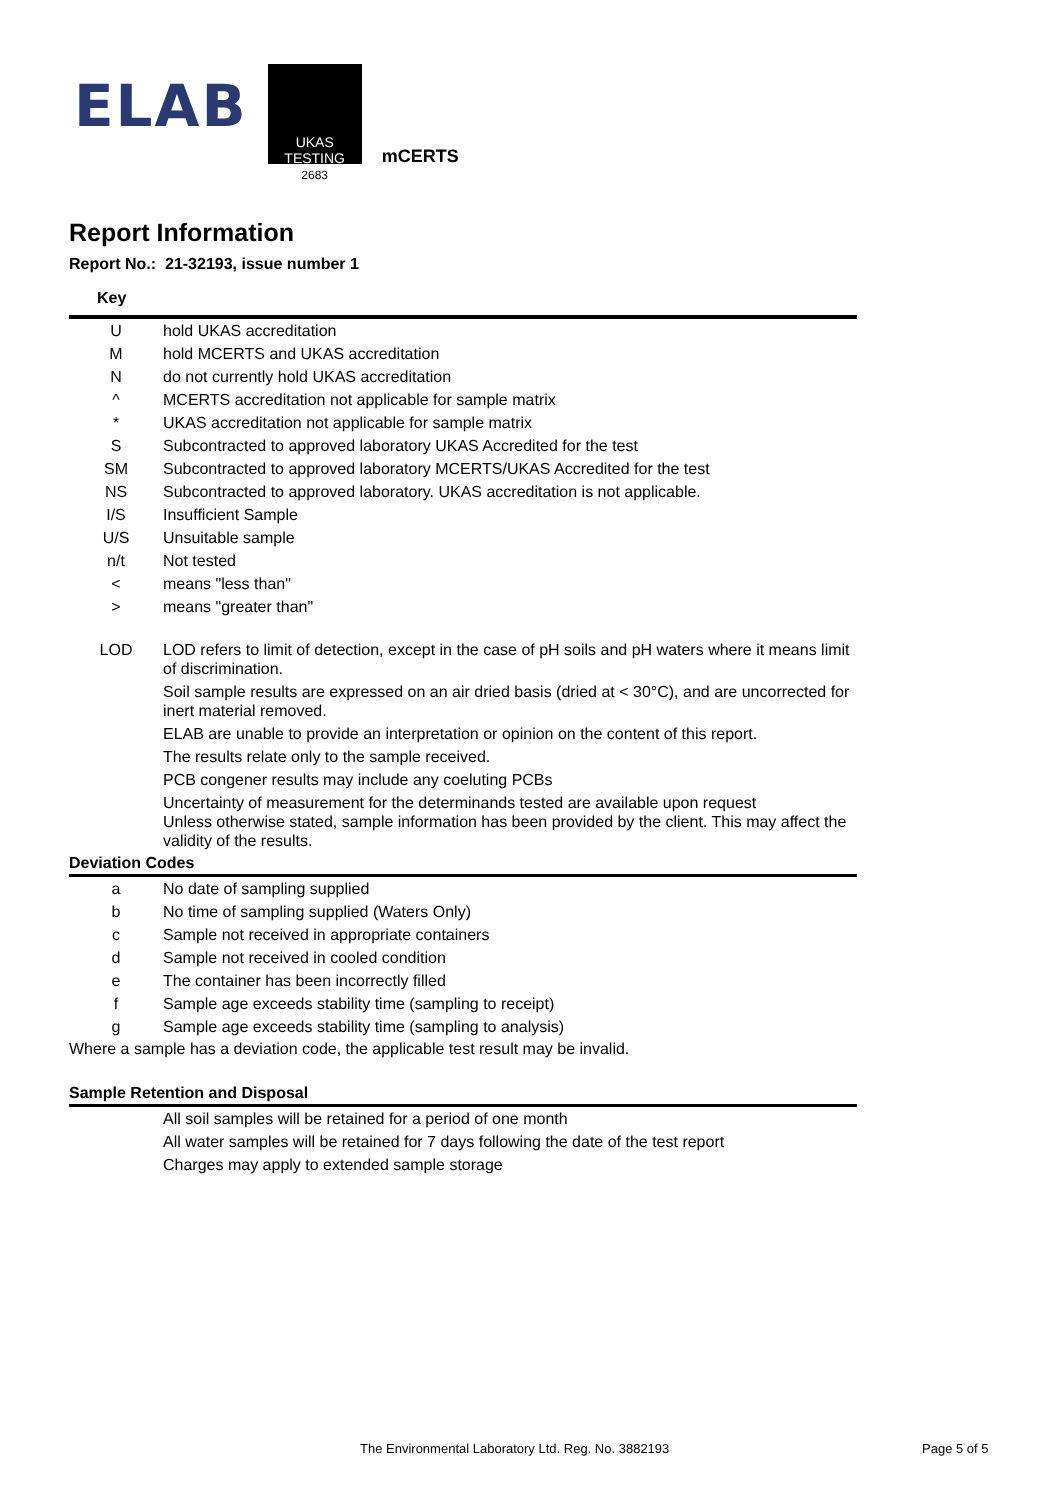ELAB
UKAS
TESTING
2683
mCERTS
Report Information
Report No.: 21-32193, issue number 1
Key
| U | hold UKAS accreditation |
| M | hold MCERTS and UKAS accreditation |
| N | do not currently hold UKAS accreditation |
| ^ | MCERTS accreditation not applicable for sample matrix |
| * | UKAS accreditation not applicable for sample matrix |
| S | Subcontracted to approved laboratory UKAS Accredited for the test |
| SM | Subcontracted to approved laboratory MCERTS/UKAS Accredited for the test |
| NS | Subcontracted to approved laboratory. UKAS accreditation is not applicable. |
| I/S | Insufficient Sample |
| U/S | Unsuitable sample |
| n/t | Not tested |
| < | means "less than" |
| > | means "greater than" |
| LOD | LOD refers to limit of detection, except in the case of pH soils and pH waters where it means limit of discrimination. |
| | Soil sample results are expressed on an air dried basis (dried at < 30°C), and are uncorrected for inert material removed. |
| | ELAB are unable to provide an interpretation or opinion on the content of this report. |
| | The results relate only to the sample received. |
| | PCB congener results may include any coeluting PCBs |
| | Uncertainty of measurement for the determinands tested are available upon request Unless otherwise stated, sample information has been provided by the client. This may affect the validity of the results. |
Deviation Codes
| a | No date of sampling supplied |
| b | No time of sampling supplied (Waters Only) |
| c | Sample not received in appropriate containers |
| d | Sample not received in cooled condition |
| e | The container has been incorrectly filled |
| f | Sample age exceeds stability time (sampling to receipt) |
| g | Sample age exceeds stability time (sampling to analysis) |
Where a sample has a deviation code, the applicable test result may be invalid.
Sample Retention and Disposal
| | All soil samples will be retained for a period of one month |
| | All water samples will be retained for 7 days following the date of the test report |
| | Charges may apply to extended sample storage |
The Environmental Laboratory Ltd. Reg. No. 3882193
Page 5 of 5